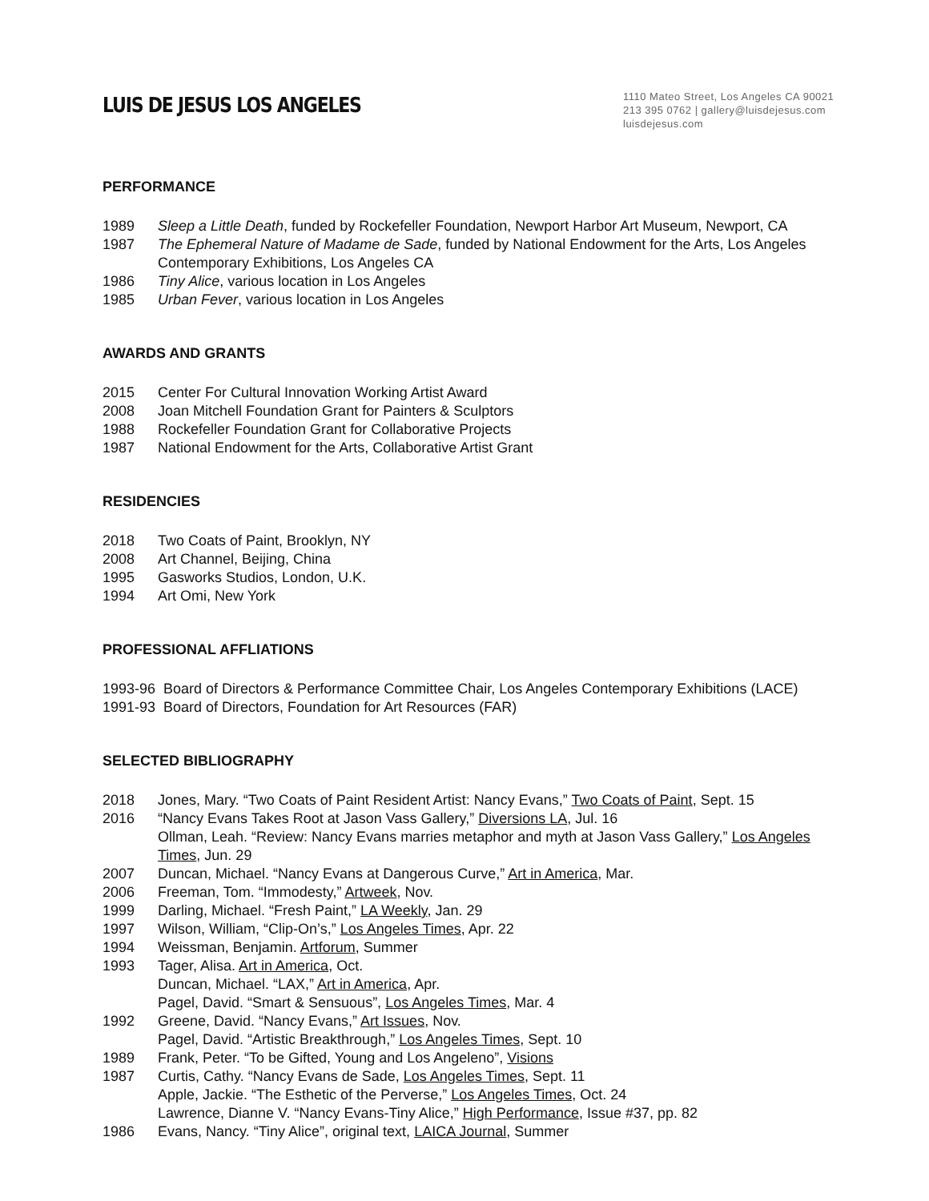LUIS DE JESUS LOS ANGELES
1110 Mateo Street, Los Angeles CA 90021
213 395 0762 | gallery@luisdejesus.com
luisdejesus.com
PERFORMANCE
1989 Sleep a Little Death, funded by Rockefeller Foundation, Newport Harbor Art Museum, Newport, CA
1987 The Ephemeral Nature of Madame de Sade, funded by National Endowment for the Arts, Los Angeles Contemporary Exhibitions, Los Angeles CA
1986 Tiny Alice, various location in Los Angeles
1985 Urban Fever, various location in Los Angeles
AWARDS AND GRANTS
2015 Center For Cultural Innovation Working Artist Award
2008 Joan Mitchell Foundation Grant for Painters & Sculptors
1988 Rockefeller Foundation Grant for Collaborative Projects
1987 National Endowment for the Arts, Collaborative Artist Grant
RESIDENCIES
2018 Two Coats of Paint, Brooklyn, NY
2008 Art Channel, Beijing, China
1995 Gasworks Studios, London, U.K.
1994 Art Omi, New York
PROFESSIONAL AFFLIATIONS
1993-96 Board of Directors & Performance Committee Chair, Los Angeles Contemporary Exhibitions (LACE)
1991-93 Board of Directors, Foundation for Art Resources (FAR)
SELECTED BIBLIOGRAPHY
2018 Jones, Mary. “Two Coats of Paint Resident Artist: Nancy Evans,” Two Coats of Paint, Sept. 15
2016 “Nancy Evans Takes Root at Jason Vass Gallery,” Diversions LA, Jul. 16
Ollman, Leah. “Review: Nancy Evans marries metaphor and myth at Jason Vass Gallery,” Los Angeles Times, Jun. 29
2007 Duncan, Michael. “Nancy Evans at Dangerous Curve,” Art in America, Mar.
2006 Freeman, Tom. “Immodesty,” Artweek, Nov.
1999 Darling, Michael. “Fresh Paint,” LA Weekly, Jan. 29
1997 Wilson, William, “Clip-On’s,” Los Angeles Times, Apr. 22
1994 Weissman, Benjamin. Artforum, Summer
1993 Tager, Alisa. Art in America, Oct.
Duncan, Michael. “LAX,” Art in America, Apr.
Pagel, David. “Smart & Sensuous”, Los Angeles Times, Mar. 4
1992 Greene, David. “Nancy Evans,” Art Issues, Nov.
Pagel, David. “Artistic Breakthrough,” Los Angeles Times, Sept. 10
1989 Frank, Peter. “To be Gifted, Young and Los Angeleno”, Visions
1987 Curtis, Cathy. “Nancy Evans de Sade, Los Angeles Times, Sept. 11
Apple, Jackie. “The Esthetic of the Perverse,” Los Angeles Times, Oct. 24
Lawrence, Dianne V. “Nancy Evans-Tiny Alice,” High Performance, Issue #37, pp. 82
1986 Evans, Nancy. “Tiny Alice”, original text, LAICA Journal, Summer